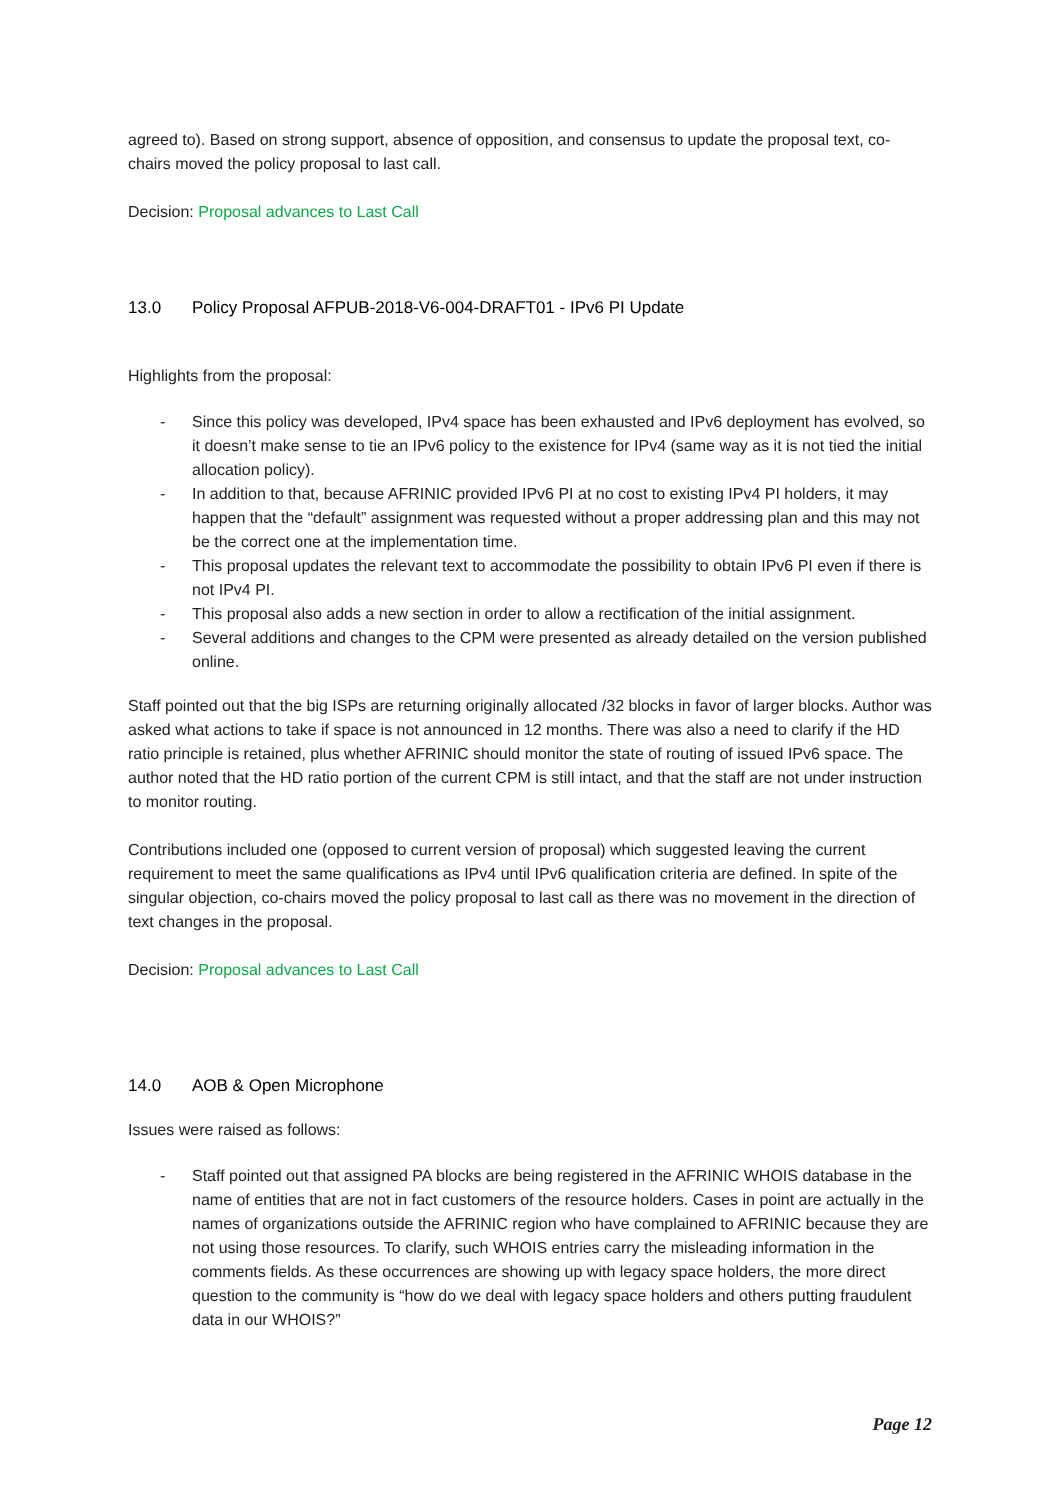agreed to). Based on strong support, absence of opposition, and consensus to update the proposal text, co-chairs moved the policy proposal to last call.
Decision: Proposal advances to Last Call
13.0 Policy Proposal AFPUB-2018-V6-004-DRAFT01 - IPv6 PI Update
Highlights from the proposal:
- Since this policy was developed, IPv4 space has been exhausted and IPv6 deployment has evolved, so it doesn’t make sense to tie an IPv6 policy to the existence for IPv4 (same way as it is not tied the initial allocation policy).
- In addition to that, because AFRINIC provided IPv6 PI at no cost to existing IPv4 PI holders, it may happen that the “default” assignment was requested without a proper addressing plan and this may not be the correct one at the implementation time.
- This proposal updates the relevant text to accommodate the possibility to obtain IPv6 PI even if there is not IPv4 PI.
- This proposal also adds a new section in order to allow a rectification of the initial assignment.
- Several additions and changes to the CPM were presented as already detailed on the version published online.
Staff pointed out that the big ISPs are returning originally allocated /32 blocks in favor of larger blocks. Author was asked what actions to take if space is not announced in 12 months. There was also a need to clarify if the HD ratio principle is retained, plus whether AFRINIC should monitor the state of routing of issued IPv6 space. The author noted that the HD ratio portion of the current CPM is still intact, and that the staff are not under instruction to monitor routing.
Contributions included one (opposed to current version of proposal) which suggested leaving the current requirement to meet the same qualifications as IPv4 until IPv6 qualification criteria are defined. In spite of the singular objection, co-chairs moved the policy proposal to last call as there was no movement in the direction of text changes in the proposal.
Decision: Proposal advances to Last Call
14.0 AOB & Open Microphone
Issues were raised as follows:
- Staff pointed out that assigned PA blocks are being registered in the AFRINIC WHOIS database in the name of entities that are not in fact customers of the resource holders. Cases in point are actually in the names of organizations outside the AFRINIC region who have complained to AFRINIC because they are not using those resources. To clarify, such WHOIS entries carry the misleading information in the comments fields. As these occurrences are showing up with legacy space holders, the more direct question to the community is “how do we deal with legacy space holders and others putting fraudulent data in our WHOIS?”
Page 12